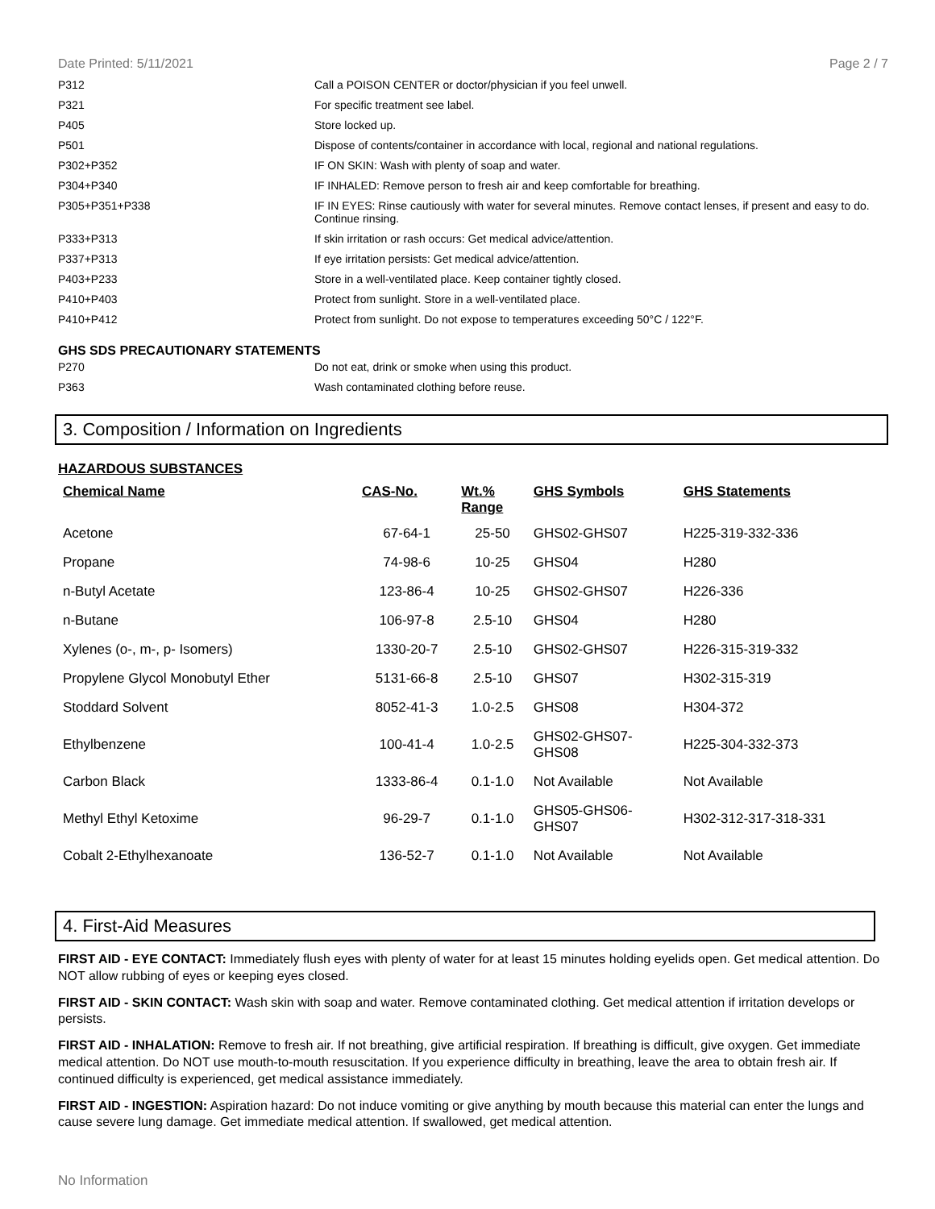Date Printed: 5/11/2021 Page 2 / 7
| P312 | Call a POISON CENTER or doctor/physician if you feel unwell. |
| P321 | For specific treatment see label. |
| P405 | Store locked up. |
| P501 | Dispose of contents/container in accordance with local, regional and national regulations. |
| P302+P352 | IF ON SKIN: Wash with plenty of soap and water. |
| P304+P340 | IF INHALED: Remove person to fresh air and keep comfortable for breathing. |
| P305+P351+P338 | IF IN EYES: Rinse cautiously with water for several minutes. Remove contact lenses, if present and easy to do. Continue rinsing. |
| P333+P313 | If skin irritation or rash occurs: Get medical advice/attention. |
| P337+P313 | If eye irritation persists: Get medical advice/attention. |
| P403+P233 | Store in a well-ventilated place. Keep container tightly closed. |
| P410+P403 | Protect from sunlight. Store in a well-ventilated place. |
| P410+P412 | Protect from sunlight. Do not expose to temperatures exceeding 50°C / 122°F. |
GHS SDS PRECAUTIONARY STATEMENTS
| P270 | Do not eat, drink or smoke when using this product. |
| P363 | Wash contaminated clothing before reuse. |
3. Composition / Information on Ingredients
HAZARDOUS SUBSTANCES
| Chemical Name | CAS-No. | Wt.% Range | GHS Symbols | GHS Statements |
| --- | --- | --- | --- | --- |
| Acetone | 67-64-1 | 25-50 | GHS02-GHS07 | H225-319-332-336 |
| Propane | 74-98-6 | 10-25 | GHS04 | H280 |
| n-Butyl Acetate | 123-86-4 | 10-25 | GHS02-GHS07 | H226-336 |
| n-Butane | 106-97-8 | 2.5-10 | GHS04 | H280 |
| Xylenes (o-, m-, p- Isomers) | 1330-20-7 | 2.5-10 | GHS02-GHS07 | H226-315-319-332 |
| Propylene Glycol Monobutyl Ether | 5131-66-8 | 2.5-10 | GHS07 | H302-315-319 |
| Stoddard Solvent | 8052-41-3 | 1.0-2.5 | GHS08 | H304-372 |
| Ethylbenzene | 100-41-4 | 1.0-2.5 | GHS02-GHS07- GHS08 | H225-304-332-373 |
| Carbon Black | 1333-86-4 | 0.1-1.0 | Not Available | Not Available |
| Methyl Ethyl Ketoxime | 96-29-7 | 0.1-1.0 | GHS05-GHS06- GHS07 | H302-312-317-318-331 |
| Cobalt 2-Ethylhexanoate | 136-52-7 | 0.1-1.0 | Not Available | Not Available |
4. First-Aid Measures
FIRST AID - EYE CONTACT: Immediately flush eyes with plenty of water for at least 15 minutes holding eyelids open. Get medical attention. Do NOT allow rubbing of eyes or keeping eyes closed.
FIRST AID - SKIN CONTACT: Wash skin with soap and water. Remove contaminated clothing. Get medical attention if irritation develops or persists.
FIRST AID - INHALATION: Remove to fresh air. If not breathing, give artificial respiration. If breathing is difficult, give oxygen. Get immediate medical attention. Do NOT use mouth-to-mouth resuscitation. If you experience difficulty in breathing, leave the area to obtain fresh air. If continued difficulty is experienced, get medical assistance immediately.
FIRST AID - INGESTION: Aspiration hazard: Do not induce vomiting or give anything by mouth because this material can enter the lungs and cause severe lung damage. Get immediate medical attention. If swallowed, get medical attention.
No Information